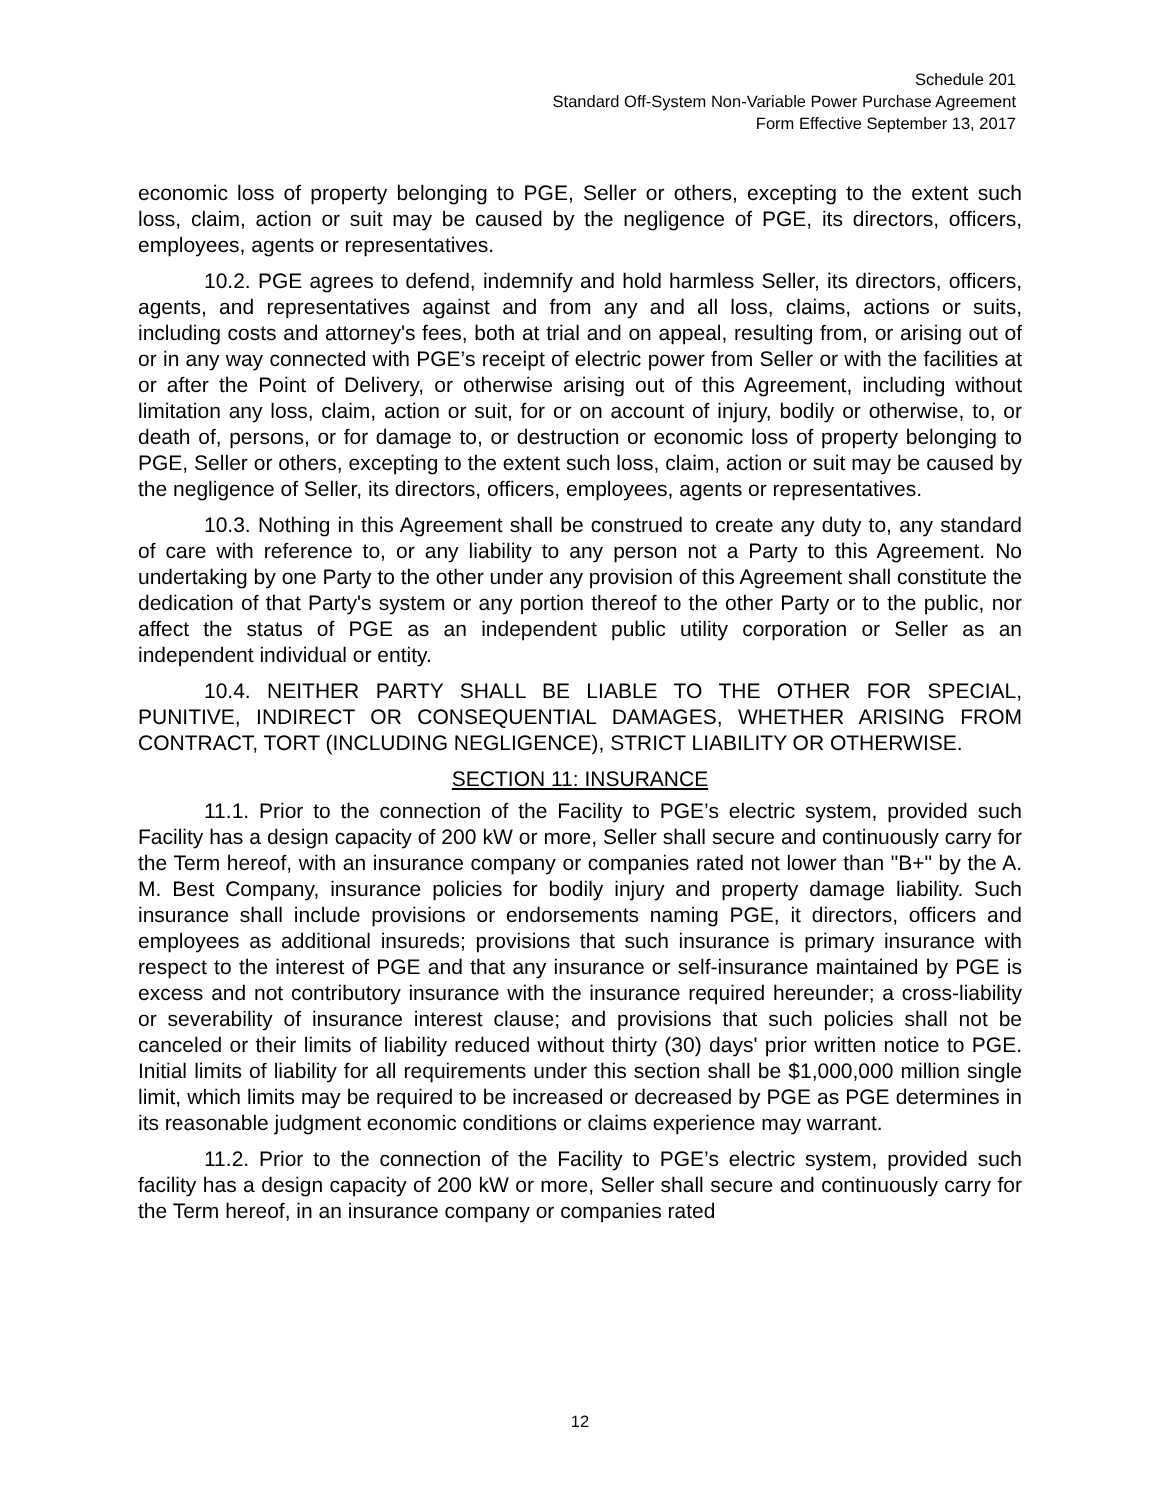Schedule 201
Standard Off-System Non-Variable Power Purchase Agreement
Form Effective September 13, 2017
economic loss of property belonging to PGE, Seller or others, excepting to the extent such loss, claim, action or suit may be caused by the negligence of PGE, its directors, officers, employees, agents or representatives.
10.2. PGE agrees to defend, indemnify and hold harmless Seller, its directors, officers, agents, and representatives against and from any and all loss, claims, actions or suits, including costs and attorney's fees, both at trial and on appeal, resulting from, or arising out of or in any way connected with PGE’s receipt of electric power from Seller or with the facilities at or after the Point of Delivery, or otherwise arising out of this Agreement, including without limitation any loss, claim, action or suit, for or on account of injury, bodily or otherwise, to, or death of, persons, or for damage to, or destruction or economic loss of property belonging to PGE, Seller or others, excepting to the extent such loss, claim, action or suit may be caused by the negligence of Seller, its directors, officers, employees, agents or representatives.
10.3. Nothing in this Agreement shall be construed to create any duty to, any standard of care with reference to, or any liability to any person not a Party to this Agreement. No undertaking by one Party to the other under any provision of this Agreement shall constitute the dedication of that Party's system or any portion thereof to the other Party or to the public, nor affect the status of PGE as an independent public utility corporation or Seller as an independent individual or entity.
10.4. NEITHER PARTY SHALL BE LIABLE TO THE OTHER FOR SPECIAL, PUNITIVE, INDIRECT OR CONSEQUENTIAL DAMAGES, WHETHER ARISING FROM CONTRACT, TORT (INCLUDING NEGLIGENCE), STRICT LIABILITY OR OTHERWISE.
SECTION 11: INSURANCE
11.1. Prior to the connection of the Facility to PGE’s electric system, provided such Facility has a design capacity of 200 kW or more, Seller shall secure and continuously carry for the Term hereof, with an insurance company or companies rated not lower than "B+" by the A. M. Best Company, insurance policies for bodily injury and property damage liability. Such insurance shall include provisions or endorsements naming PGE, it directors, officers and employees as additional insureds; provisions that such insurance is primary insurance with respect to the interest of PGE and that any insurance or self-insurance maintained by PGE is excess and not contributory insurance with the insurance required hereunder; a cross-liability or severability of insurance interest clause; and provisions that such policies shall not be canceled or their limits of liability reduced without thirty (30) days' prior written notice to PGE. Initial limits of liability for all requirements under this section shall be $1,000,000 million single limit, which limits may be required to be increased or decreased by PGE as PGE determines in its reasonable judgment economic conditions or claims experience may warrant.
11.2. Prior to the connection of the Facility to PGE’s electric system, provided such facility has a design capacity of 200 kW or more, Seller shall secure and continuously carry for the Term hereof, in an insurance company or companies rated
12